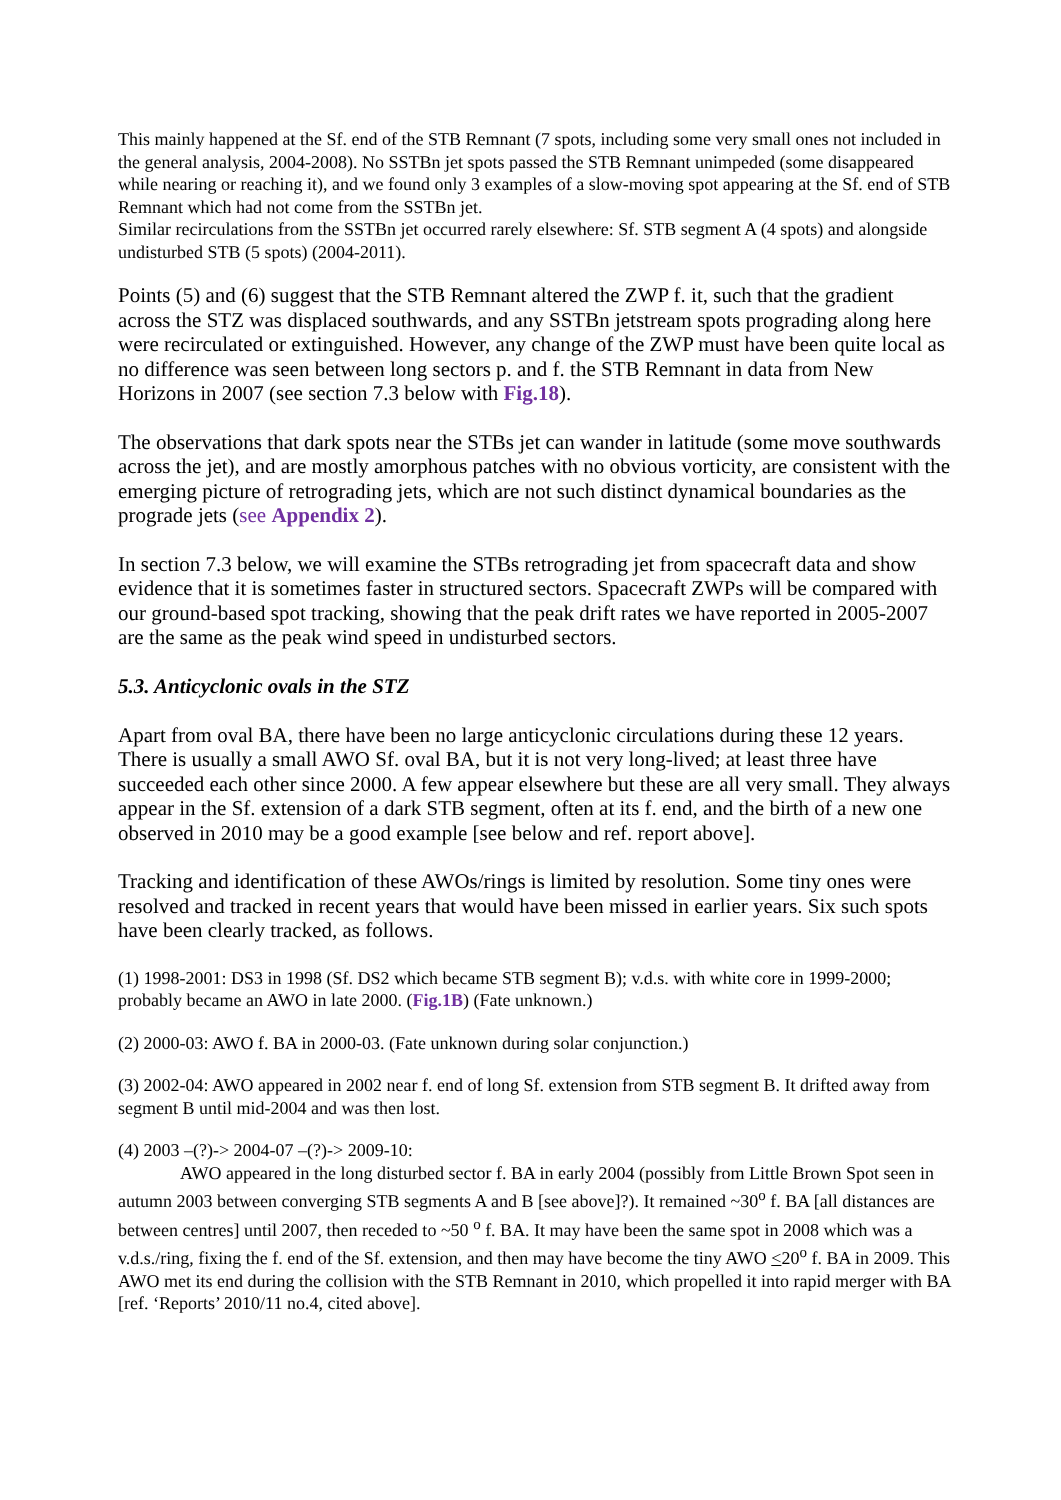This mainly happened at the Sf. end of the STB Remnant (7 spots, including some very small ones not included in the general analysis, 2004-2008). No SSTBn jet spots passed the STB Remnant unimpeded (some disappeared while nearing or reaching it), and we found only 3 examples of a slow-moving spot appearing at the Sf. end of STB Remnant which had not come from the SSTBn jet.
Similar recirculations from the SSTBn jet occurred rarely elsewhere: Sf. STB segment A (4 spots) and alongside undisturbed STB (5 spots) (2004-2011).
Points (5) and (6) suggest that the STB Remnant altered the ZWP f. it, such that the gradient across the STZ was displaced southwards, and any SSTBn jetstream spots prograding along here were recirculated or extinguished. However, any change of the ZWP must have been quite local as no difference was seen between long sectors p. and f. the STB Remnant in data from New Horizons in 2007 (see section 7.3 below with Fig.18).
The observations that dark spots near the STBs jet can wander in latitude (some move southwards across the jet), and are mostly amorphous patches with no obvious vorticity, are consistent with the emerging picture of retrograding jets, which are not such distinct dynamical boundaries as the prograde jets (see Appendix 2).
In section 7.3 below, we will examine the STBs retrograding jet from spacecraft data and show evidence that it is sometimes faster in structured sectors. Spacecraft ZWPs will be compared with our ground-based spot tracking, showing that the peak drift rates we have reported in 2005-2007 are the same as the peak wind speed in undisturbed sectors.
5.3. Anticyclonic ovals in the STZ
Apart from oval BA, there have been no large anticyclonic circulations during these 12 years. There is usually a small AWO Sf. oval BA, but it is not very long-lived; at least three have succeeded each other since 2000. A few appear elsewhere but these are all very small. They always appear in the Sf. extension of a dark STB segment, often at its f. end, and the birth of a new one observed in 2010 may be a good example [see below and ref. report above].
Tracking and identification of these AWOs/rings is limited by resolution. Some tiny ones were resolved and tracked in recent years that would have been missed in earlier years. Six such spots have been clearly tracked, as follows.
(1) 1998-2001: DS3 in 1998 (Sf. DS2 which became STB segment B); v.d.s. with white core in 1999-2000; probably became an AWO in late 2000. (Fig.1B) (Fate unknown.)
(2) 2000-03: AWO f. BA in 2000-03. (Fate unknown during solar conjunction.)
(3) 2002-04: AWO appeared in 2002 near f. end of long Sf. extension from STB segment B. It drifted away from segment B until mid-2004 and was then lost.
(4) 2003 –(?)-> 2004-07 –(?)-> 2009-10:
AWO appeared in the long disturbed sector f. BA in early 2004 (possibly from Little Brown Spot seen in autumn 2003 between converging STB segments A and B [see above]?). It remained ~30<sup>o</sup> f. BA [all distances are between centres] until 2007, then receded to ~50 <sup>o</sup> f. BA. It may have been the same spot in 2008 which was a v.d.s./ring, fixing the f. end of the Sf. extension, and then may have become the tiny AWO <20<sup>o</sup> f. BA in 2009. This AWO met its end during the collision with the STB Remnant in 2010, which propelled it into rapid merger with BA [ref. ‘Reports’ 2010/11 no.4, cited above].